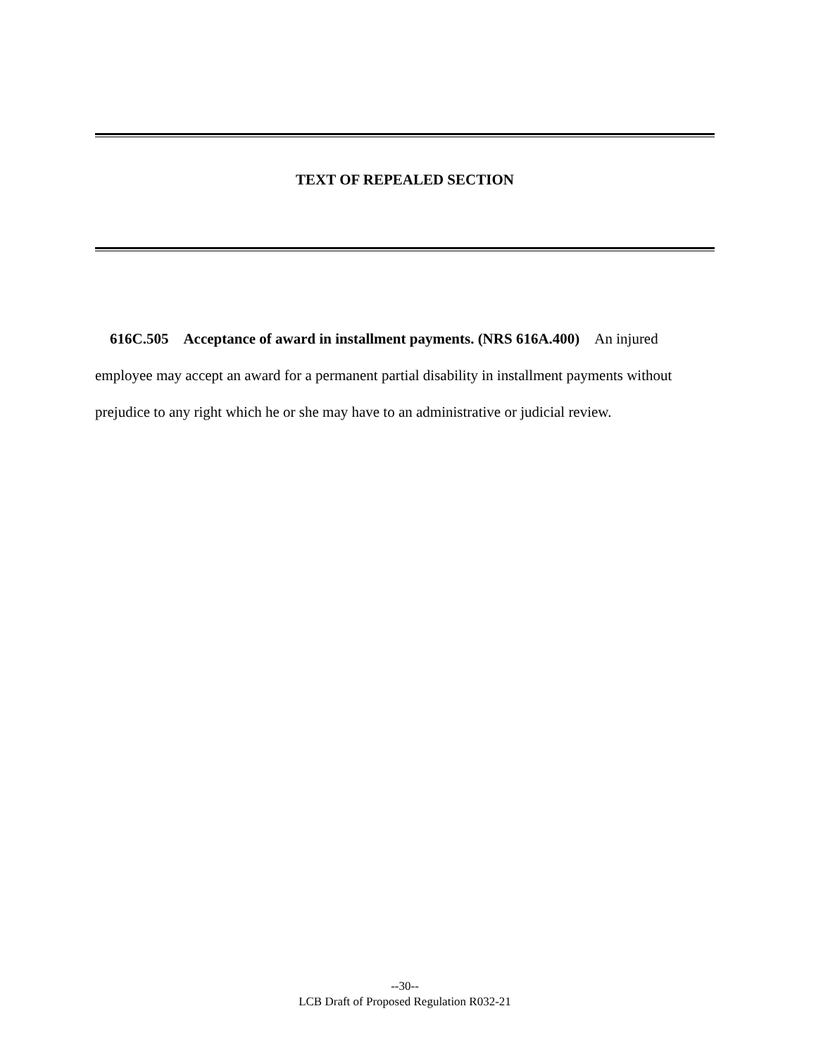TEXT OF REPEALED SECTION
616C.505 Acceptance of award in installment payments. (NRS 616A.400) An injured employee may accept an award for a permanent partial disability in installment payments without prejudice to any right which he or she may have to an administrative or judicial review.
--30--
LCB Draft of Proposed Regulation R032-21